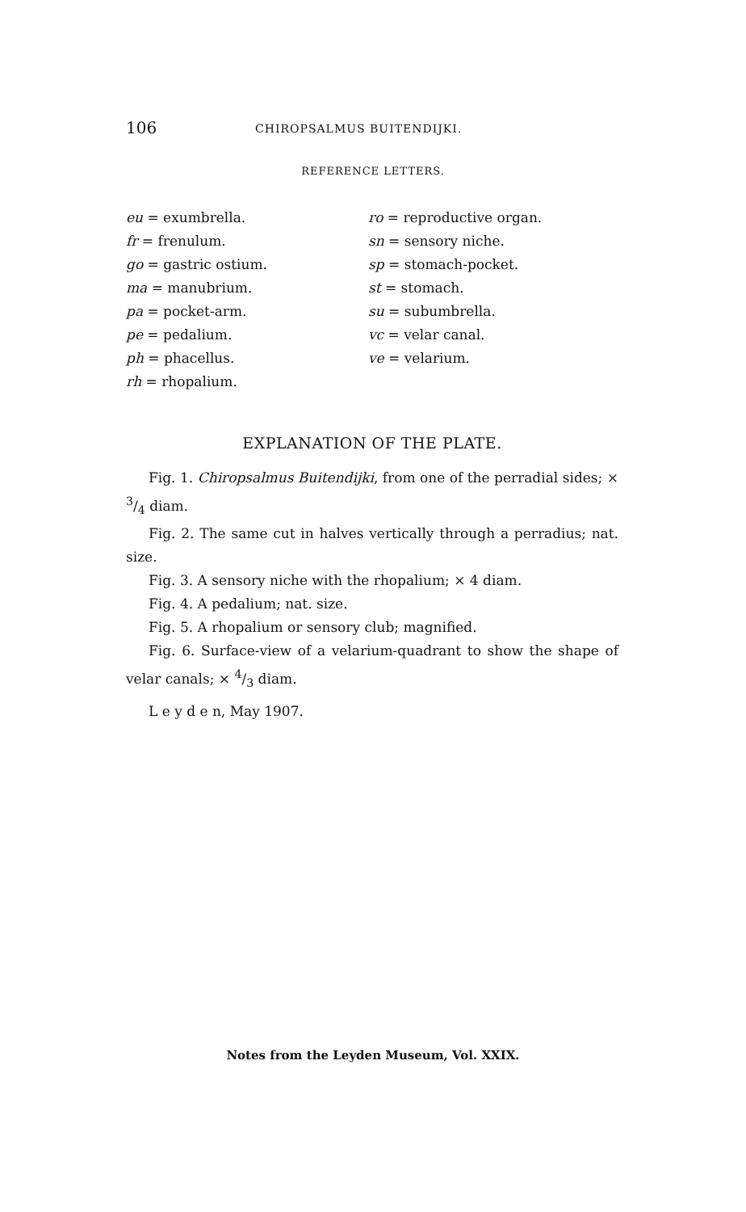106 CHIROPSALMUS BUITENDIJKI.
REFERENCE LETTERS.
eu = exumbrella.
fr = frenulum.
go = gastric ostium.
ma = manubrium.
pa = pocket-arm.
pe = pedalium.
ph = phacellus.
rh = rhopalium.
ro = reproductive organ.
sn = sensory niche.
sp = stomach-pocket.
st = stomach.
su = subumbrella.
vc = velar canal.
ve = velarium.
EXPLANATION OF THE PLATE.
Fig. 1. Chiropsalmus Buitendijki, from one of the perradial sides; × 3/4 diam.
Fig. 2. The same cut in halves vertically through a perradius; nat. size.
Fig. 3. A sensory niche with the rhopalium; × 4 diam.
Fig. 4. A pedalium; nat. size.
Fig. 5. A rhopalium or sensory club; magnified.
Fig. 6. Surface-view of a velarium-quadrant to show the shape of velar canals; × 4/3 diam.
L e y d e n, May 1907.
Notes from the Leyden Museum, Vol. XXIX.